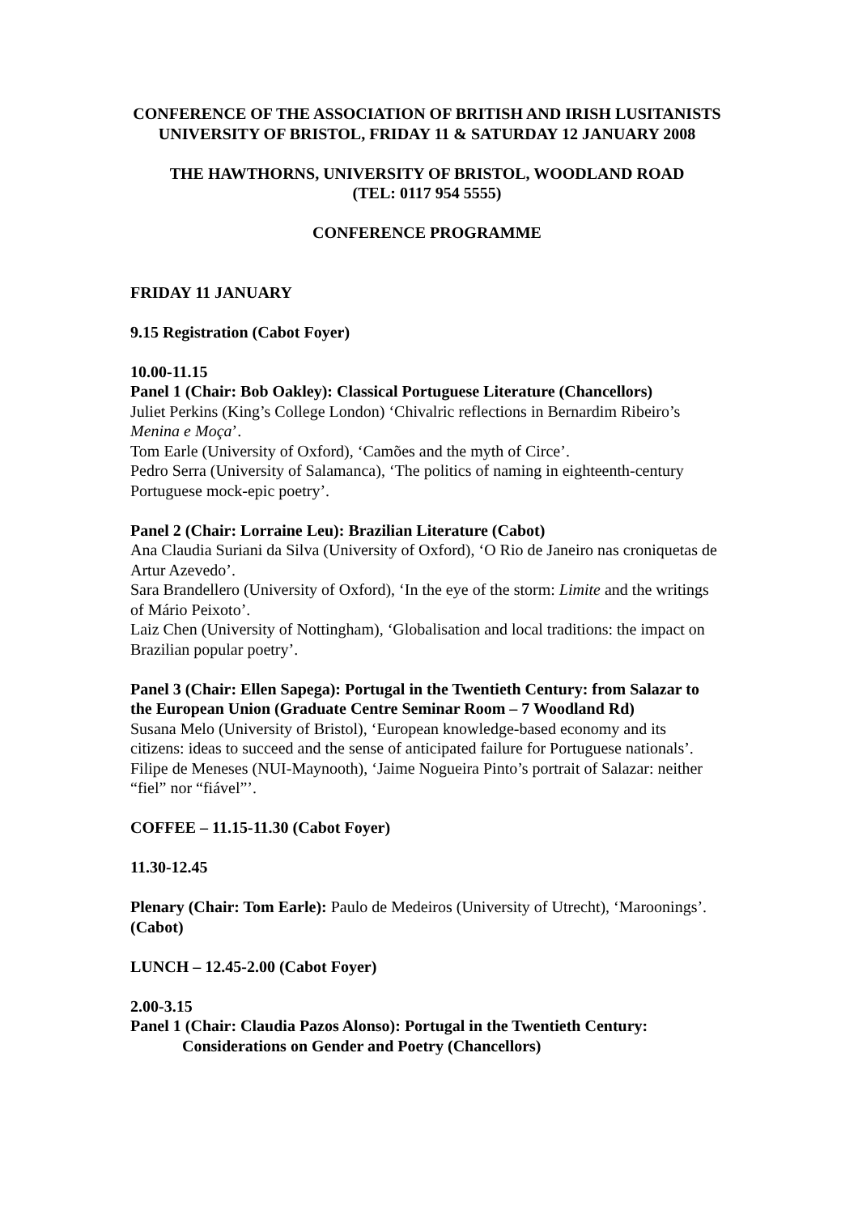CONFERENCE OF THE ASSOCIATION OF BRITISH AND IRISH LUSITANISTS
UNIVERSITY OF BRISTOL, FRIDAY 11 & SATURDAY 12 JANUARY 2008
THE HAWTHORNS, UNIVERSITY OF BRISTOL, WOODLAND ROAD
(TEL: 0117 954 5555)
CONFERENCE PROGRAMME
FRIDAY 11 JANUARY
9.15 Registration (Cabot Foyer)
10.00-11.15
Panel 1 (Chair: Bob Oakley): Classical Portuguese Literature (Chancellors)
Juliet Perkins (King’s College London) ‘Chivalric reflections in Bernardim Ribeiro’s Menina e Moça’.
Tom Earle (University of Oxford), ‘Camões and the myth of Circe’.
Pedro Serra (University of Salamanca), ‘The politics of naming in eighteenth-century Portuguese mock-epic poetry’.
Panel 2 (Chair: Lorraine Leu): Brazilian Literature (Cabot)
Ana Claudia Suriani da Silva (University of Oxford), ‘O Rio de Janeiro nas croniquetas de Artur Azevedo’.
Sara Brandellero (University of Oxford), ‘In the eye of the storm: Limite and the writings of Mário Peixoto’.
Laiz Chen (University of Nottingham), ‘Globalisation and local traditions: the impact on Brazilian popular poetry’.
Panel 3 (Chair: Ellen Sapega): Portugal in the Twentieth Century: from Salazar to the European Union (Graduate Centre Seminar Room – 7 Woodland Rd)
Susana Melo (University of Bristol), ‘European knowledge-based economy and its citizens: ideas to succeed and the sense of anticipated failure for Portuguese nationals’.
Filipe de Meneses (NUI-Maynooth), ‘Jaime Nogueira Pinto’s portrait of Salazar: neither “fiel” nor “fiável”’.
COFFEE – 11.15-11.30 (Cabot Foyer)
11.30-12.45
Plenary (Chair: Tom Earle): Paulo de Medeiros (University of Utrecht), ‘Maroonings’. (Cabot)
LUNCH – 12.45-2.00 (Cabot Foyer)
2.00-3.15
Panel 1 (Chair: Claudia Pazos Alonso): Portugal in the Twentieth Century:
Considerations on Gender and Poetry (Chancellors)